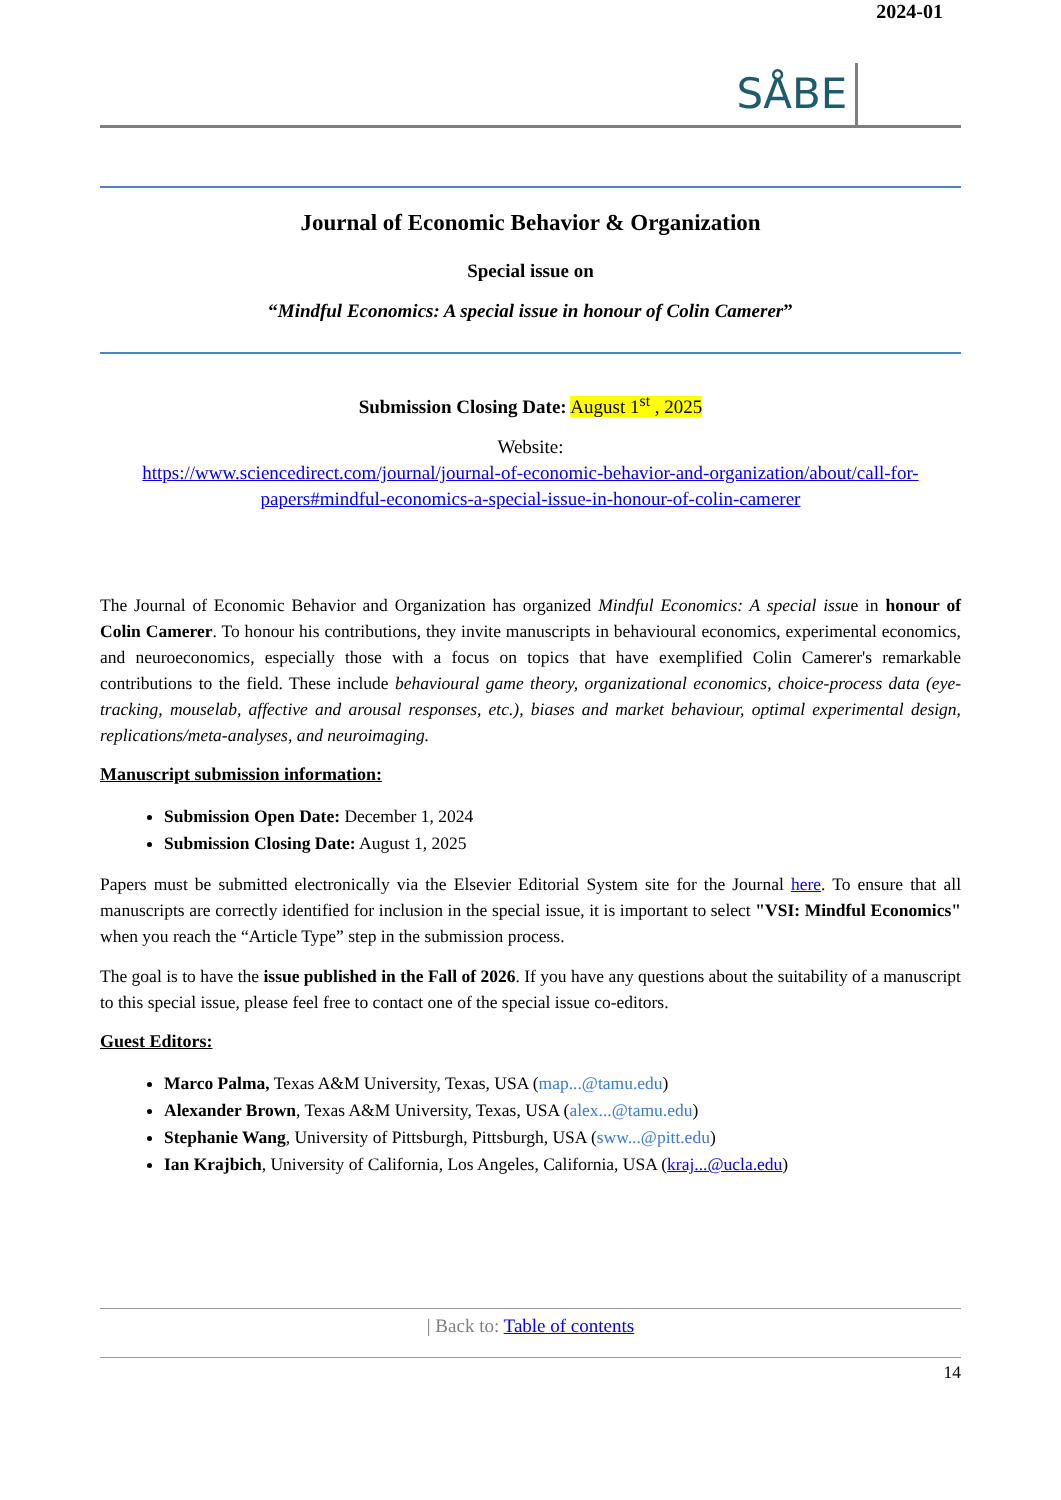SÅBE
2024-01
Journal of Economic Behavior & Organization
Special issue on
“Mindful Economics: A special issue in honour of Colin Camerer”
Submission Closing Date: August 1<sup>st</sup> , 2025
Website:
https://www.sciencedirect.com/journal/journal-of-economic-behavior-and-organization/about/call-for-papers#mindful-economics-a-special-issue-in-honour-of-colin-camerer
The Journal of Economic Behavior and Organization has organized Mindful Economics: A special issue in honour of Colin Camerer. To honour his contributions, they invite manuscripts in behavioural economics, experimental economics, and neuroeconomics, especially those with a focus on topics that have exemplified Colin Camerer's remarkable contributions to the field. These include behavioural game theory, organizational economics, choice-process data (eye-tracking, mouselab, affective and arousal responses, etc.), biases and market behaviour, optimal experimental design, replications/meta-analyses, and neuroimaging.
Manuscript submission information:
Submission Open Date: December 1, 2024
Submission Closing Date: August 1, 2025
Papers must be submitted electronically via the Elsevier Editorial System site for the Journal here. To ensure that all manuscripts are correctly identified for inclusion in the special issue, it is important to select "VSI: Mindful Economics" when you reach the “Article Type” step in the submission process.
The goal is to have the issue published in the Fall of 2026. If you have any questions about the suitability of a manuscript to this special issue, please feel free to contact one of the special issue co-editors.
Guest Editors:
Marco Palma, Texas A&M University, Texas, USA (map...@tamu.edu)
Alexander Brown, Texas A&M University, Texas, USA (alex...@tamu.edu)
Stephanie Wang, University of Pittsburgh, Pittsburgh, USA (sww...@pitt.edu)
Ian Krajbich, University of California, Los Angeles, California, USA (kraj...@ucla.edu)
| Back to: Table of contents
14